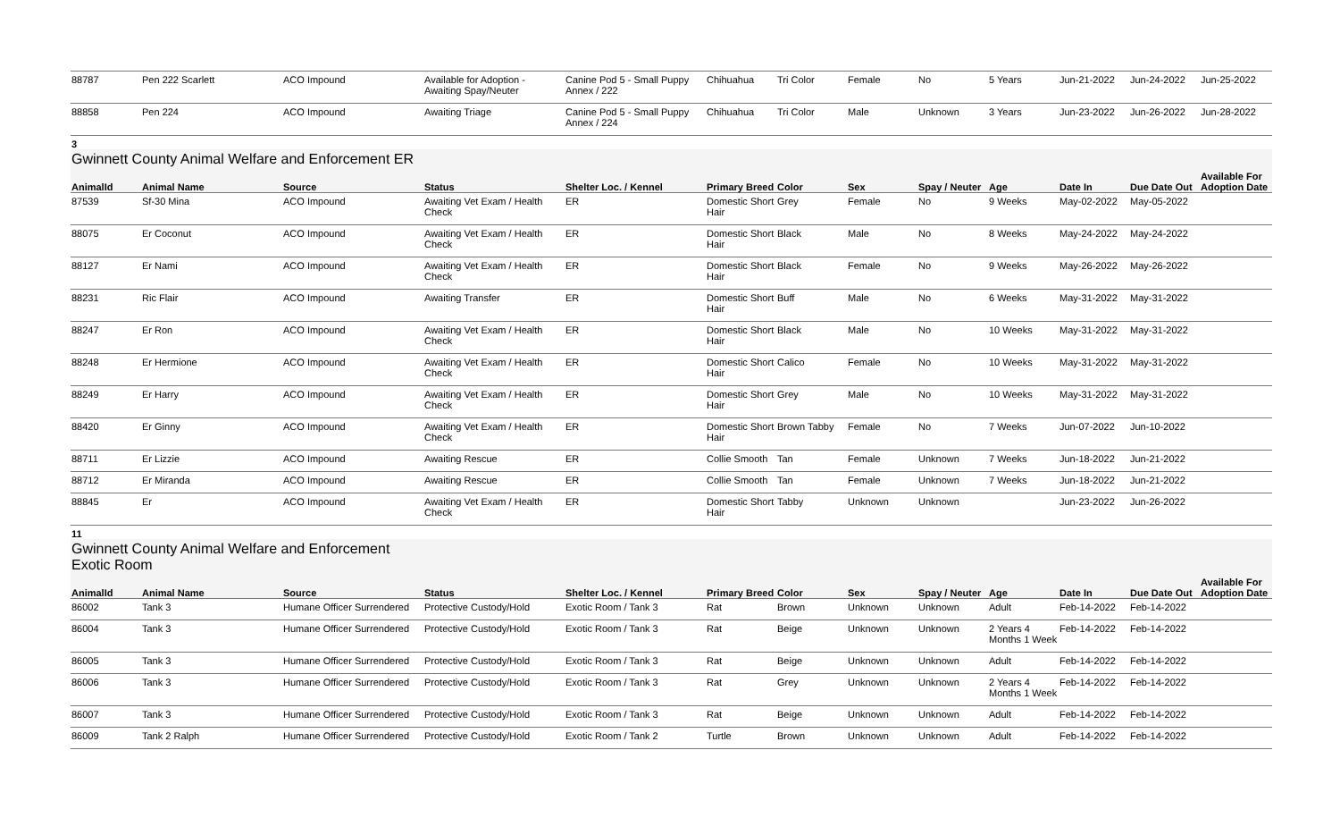| 88787 | Pen 222 Scarlett | ACO Impound | Available for Adoption - Awaiting Spay/Neuter | Canine Pod 5 - Small Puppy Annex / 222 | Chihuahua | Tri Color | Female | No | 5 Years | Jun-21-2022 | Jun-24-2022 | Jun-25-2022 |
| 88858 | Pen 224 | ACO Impound | Awaiting Triage | Canine Pod 5 - Small Puppy Annex / 224 | Chihuahua | Tri Color | Male | Unknown | 3 Years | Jun-23-2022 | Jun-26-2022 | Jun-28-2022 |
| 3 | | | | | | | | | | | | |
| Gwinnett County Animal Welfare and Enforcement ER | | | | | | | | | | | | |
| AnimalId | Animal Name | Source | Status | Shelter Loc. / Kennel | Primary Breed | Color | Sex | Spay / Neuter | Age | Date In | Due Date Out | Available For Adoption Date |
| 87539 | Sf-30 Mina | ACO Impound | Awaiting Vet Exam / Health Check | ER | Domestic Short Hair | Grey | Female | No | 9 Weeks | May-02-2022 | May-05-2022 | |
| 88075 | Er Coconut | ACO Impound | Awaiting Vet Exam / Health Check | ER | Domestic Short Hair | Black | Male | No | 8 Weeks | May-24-2022 | May-24-2022 | |
| 88127 | Er Nami | ACO Impound | Awaiting Vet Exam / Health Check | ER | Domestic Short Hair | Black | Female | No | 9 Weeks | May-26-2022 | May-26-2022 | |
| 88231 | Ric Flair | ACO Impound | Awaiting Transfer | ER | Domestic Short Hair | Buff | Male | No | 6 Weeks | May-31-2022 | May-31-2022 | |
| 88247 | Er Ron | ACO Impound | Awaiting Vet Exam / Health Check | ER | Domestic Short Hair | Black | Male | No | 10 Weeks | May-31-2022 | May-31-2022 | |
| 88248 | Er Hermione | ACO Impound | Awaiting Vet Exam / Health Check | ER | Domestic Short Hair | Calico | Female | No | 10 Weeks | May-31-2022 | May-31-2022 | |
| 88249 | Er Harry | ACO Impound | Awaiting Vet Exam / Health Check | ER | Domestic Short Hair | Grey | Male | No | 10 Weeks | May-31-2022 | May-31-2022 | |
| 88420 | Er Ginny | ACO Impound | Awaiting Vet Exam / Health Check | ER | Domestic Short Hair | Brown Tabby | Female | No | 7 Weeks | Jun-07-2022 | Jun-10-2022 | |
| 88711 | Er Lizzie | ACO Impound | Awaiting Rescue | ER | Collie Smooth | Tan | Female | Unknown | 7 Weeks | Jun-18-2022 | Jun-21-2022 | |
| 88712 | Er Miranda | ACO Impound | Awaiting Rescue | ER | Collie Smooth | Tan | Female | Unknown | 7 Weeks | Jun-18-2022 | Jun-21-2022 | |
| 88845 | Er | ACO Impound | Awaiting Vet Exam / Health Check | ER | Domestic Short Hair | Tabby | Unknown | Unknown | | Jun-23-2022 | Jun-26-2022 | |
| 11 | | | | | | | | | | | | |
| Gwinnett County Animal Welfare and Enforcement Exotic Room | | | | | | | | | | | | |
| AnimalId | Animal Name | Source | Status | Shelter Loc. / Kennel | Primary Breed | Color | Sex | Spay / Neuter | Age | Date In | Due Date Out | Available For Adoption Date |
| 86002 | Tank 3 | Humane Officer Surrendered | Protective Custody/Hold | Exotic Room / Tank 3 | Rat | Brown | Unknown | Unknown | Adult | Feb-14-2022 | Feb-14-2022 | |
| 86004 | Tank 3 | Humane Officer Surrendered | Protective Custody/Hold | Exotic Room / Tank 3 | Rat | Beige | Unknown | Unknown | 2 Years 4 Months 1 Week | Feb-14-2022 | Feb-14-2022 | |
| 86005 | Tank 3 | Humane Officer Surrendered | Protective Custody/Hold | Exotic Room / Tank 3 | Rat | Beige | Unknown | Unknown | Adult | Feb-14-2022 | Feb-14-2022 | |
| 86006 | Tank 3 | Humane Officer Surrendered | Protective Custody/Hold | Exotic Room / Tank 3 | Rat | Grey | Unknown | Unknown | 2 Years 4 Months 1 Week | Feb-14-2022 | Feb-14-2022 | |
| 86007 | Tank 3 | Humane Officer Surrendered | Protective Custody/Hold | Exotic Room / Tank 3 | Rat | Beige | Unknown | Unknown | Adult | Feb-14-2022 | Feb-14-2022 | |
| 86009 | Tank 2 Ralph | Humane Officer Surrendered | Protective Custody/Hold | Exotic Room / Tank 2 | Turtle | Brown | Unknown | Unknown | Adult | Feb-14-2022 | Feb-14-2022 | |